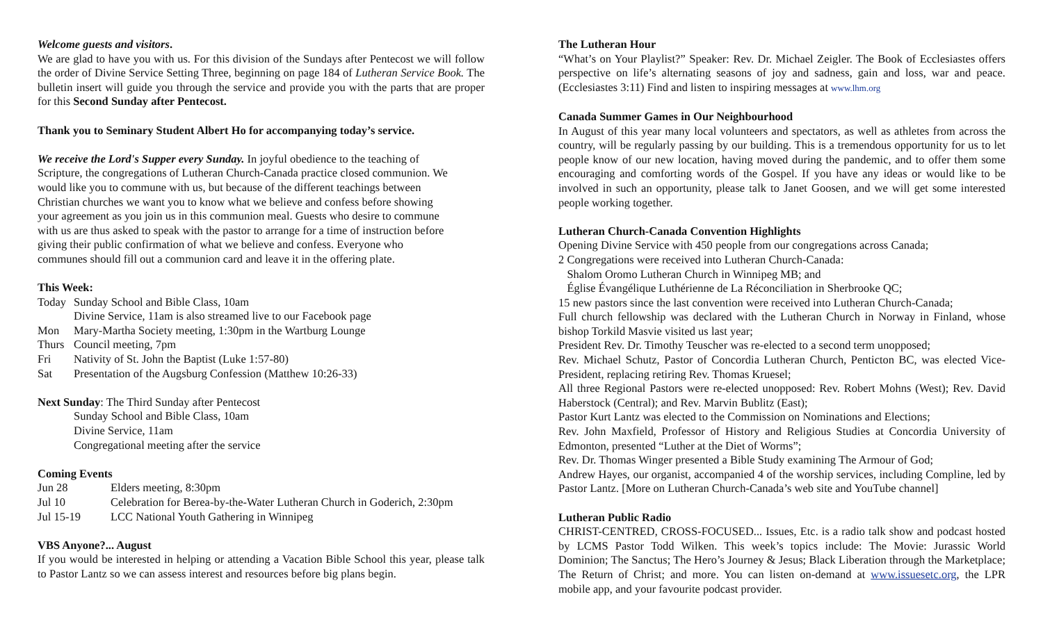Welcome guests and visitors.
We are glad to have you with us. For this division of the Sundays after Pentecost we will follow the order of Divine Service Setting Three, beginning on page 184 of Lutheran Service Book. The bulletin insert will guide you through the service and provide you with the parts that are proper for this Second Sunday after Pentecost.
Thank you to Seminary Student Albert Ho for accompanying today’s service.
We receive the Lord's Supper every Sunday. In joyful obedience to the teaching of
Scripture, the congregations of Lutheran Church-Canada practice closed communion. We
would like you to commune with us, but because of the different teachings between
Christian churches we want you to know what we believe and confess before showing
your agreement as you join us in this communion meal. Guests who desire to commune
with us are thus asked to speak with the pastor to arrange for a time of instruction before
giving their public confirmation of what we believe and confess. Everyone who
communes should fill out a communion card and leave it in the offering plate.
This Week:
Today Sunday School and Bible Class, 10am
Divine Service, 11am is also streamed live to our Facebook page
Mon Mary-Martha Society meeting, 1:30pm in the Wartburg Lounge
Thurs Council meeting, 7pm
Fri Nativity of St. John the Baptist (Luke 1:57-80)
Sat Presentation of the Augsburg Confession (Matthew 10:26-33)
Next Sunday: The Third Sunday after Pentecost
Sunday School and Bible Class, 10am
Divine Service, 11am
Congregational meeting after the service
Coming Events
Jun 28 Elders meeting, 8:30pm
Jul 10 Celebration for Berea-by-the-Water Lutheran Church in Goderich, 2:30pm
Jul 15-19 LCC National Youth Gathering in Winnipeg
VBS Anyone?... August
If you would be interested in helping or attending a Vacation Bible School this year, please talk to Pastor Lantz so we can assess interest and resources before big plans begin.
The Lutheran Hour
“What’s on Your Playlist?” Speaker: Rev. Dr. Michael Zeigler. The Book of Ecclesiastes offers perspective on life’s alternating seasons of joy and sadness, gain and loss, war and peace. (Ecclesiastes 3:11) Find and listen to inspiring messages at www.lhm.org
Canada Summer Games in Our Neighbourhood
In August of this year many local volunteers and spectators, as well as athletes from across the country, will be regularly passing by our building. This is a tremendous opportunity for us to let people know of our new location, having moved during the pandemic, and to offer them some encouraging and comforting words of the Gospel. If you have any ideas or would like to be involved in such an opportunity, please talk to Janet Goosen, and we will get some interested people working together.
Lutheran Church-Canada Convention Highlights
Opening Divine Service with 450 people from our congregations across Canada;
2 Congregations were received into Lutheran Church-Canada:
Shalom Oromo Lutheran Church in Winnipeg MB; and
Église Évangélique Luthérienne de La Réconciliation in Sherbrooke QC;
15 new pastors since the last convention were received into Lutheran Church-Canada;
Full church fellowship was declared with the Lutheran Church in Norway in Finland, whose bishop Torkild Masvie visited us last year;
President Rev. Dr. Timothy Teuscher was re-elected to a second term unopposed;
Rev. Michael Schutz, Pastor of Concordia Lutheran Church, Penticton BC, was elected Vice-President, replacing retiring Rev. Thomas Kruesel;
All three Regional Pastors were re-elected unopposed: Rev. Robert Mohns (West); Rev. David Haberstock (Central); and Rev. Marvin Bublitz (East);
Pastor Kurt Lantz was elected to the Commission on Nominations and Elections;
Rev. John Maxfield, Professor of History and Religious Studies at Concordia University of Edmonton, presented “Luther at the Diet of Worms”;
Rev. Dr. Thomas Winger presented a Bible Study examining The Armour of God;
Andrew Hayes, our organist, accompanied 4 of the worship services, including Compline, led by Pastor Lantz. [More on Lutheran Church-Canada’s web site and YouTube channel]
Lutheran Public Radio
CHRIST-CENTRED, CROSS-FOCUSED... Issues, Etc. is a radio talk show and podcast hosted by LCMS Pastor Todd Wilken. This week’s topics include: The Movie: Jurassic World Dominion; The Sanctus; The Hero’s Journey & Jesus; Black Liberation through the Marketplace; The Return of Christ; and more. You can listen on-demand at www.issuesetc.org, the LPR mobile app, and your favourite podcast provider.